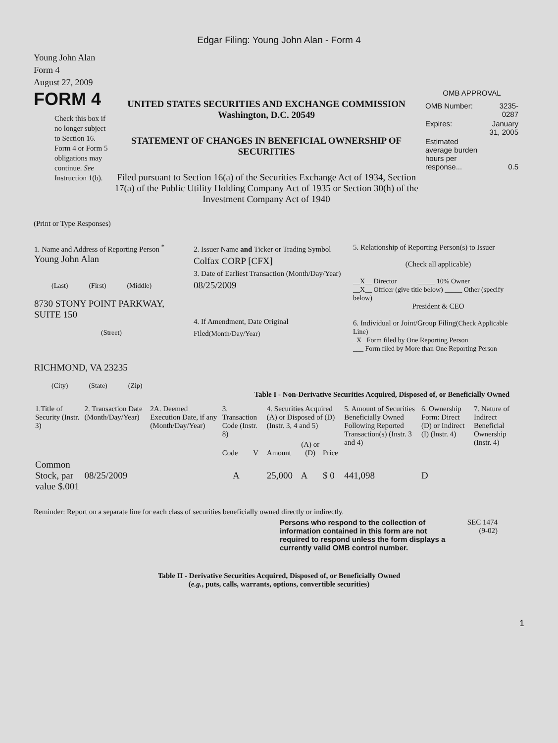Edgar Filing: Young John Alan - Form 4
Young John Alan
Form 4
August 27, 2009
FORM 4
Check this box if no longer subject to Section 16. Form 4 or Form 5 obligations may continue. See Instruction 1(b).
UNITED STATES SECURITIES AND EXCHANGE COMMISSION
Washington, D.C. 20549
STATEMENT OF CHANGES IN BENEFICIAL OWNERSHIP OF SECURITIES
Filed pursuant to Section 16(a) of the Securities Exchange Act of 1934, Section 17(a) of the Public Utility Holding Company Act of 1935 or Section 30(h) of the Investment Company Act of 1940
OMB APPROVAL
| OMB Number: | 3235-0287 |
| Expires: | January 31, 2005 |
| Estimated average burden hours per response... | 0.5 |
(Print or Type Responses)
| 1. Name and Address of Reporting Person <sup>*</sup> Young John Alan (Last) (First) (Middle) 8730 STONY POINT PARKWAY, SUITE 150 (Street) RICHMOND, VA 23235 (City) (State) (Zip) | 2. Issuer Name and Ticker or Trading Symbol Colfax CORP [CFX] 3. Date of Earliest Transaction (Month/Day/Year) 08/25/2009 4. If Amendment, Date Original Filed (Month/Day/Year) | 5. Relationship of Reporting Person(s) to Issuer (Check all applicable) __X__ Director _____ 10% Owner __X__ Officer (give title below) _____ Other (specify below) President & CEO 6. Individual or Joint/Group Filing (Check Applicable Line) _X_ Form filed by One Reporting Person ___ Form filed by More than One Reporting Person |
Table I - Non-Derivative Securities Acquired, Disposed of, or Beneficially Owned
| 1.Title of Security (Instr. 3) | 2. Transaction Date (Month/Day/Year) | 2A. Deemed Execution Date, if any (Month/Day/Year) | 3. Transaction Code (Instr. 8) | | 4. Securities Acquired (A) or Disposed of (D) (Instr. 3, 4 and 5) | | | 5. Amount of Securities Beneficially Owned Following Reported Transaction(s) (Instr. 3 and 4) | 6. Ownership Form: Direct (D) or Indirect (I) (Instr. 4) | 7. Nature of Indirect Beneficial Ownership (Instr. 4) |
| | | | Code | V | Amount | (A) or (D) | Price | | | |
| Common Stock, par value $.001 | 08/25/2009 | | A | | 25,000 | A | $ 0 | 441,098 | D | |
Reminder: Report on a separate line for each class of securities beneficially owned directly or indirectly.
Persons who respond to the collection of information contained in this form are not required to respond unless the form displays a currently valid OMB control number.
SEC 1474
(9-02)
Table II - Derivative Securities Acquired, Disposed of, or Beneficially Owned
(e.g., puts, calls, warrants, options, convertible securities)
1